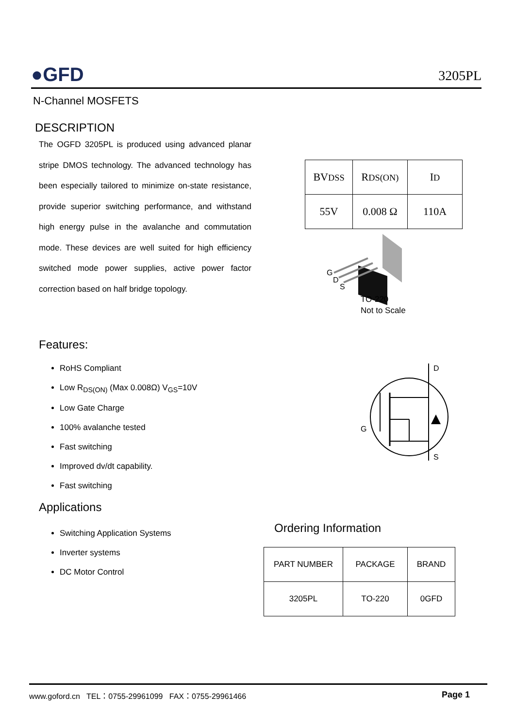●GFD
3205PL
N-Channel MOSFETS
DESCRIPTION
The OGFD 3205PL is produced using advanced planar stripe DMOS technology. The advanced technology has been especially tailored to minimize on-state resistance, provide superior switching performance, and withstand high energy pulse in the avalanche and commutation mode. These devices are well suited for high efficiency switched mode power supplies, active power factor correction based on half bridge topology.
| BV DSS | R DS(ON) | I D |
| 55V | 0.008 Ω | 110A |
G
D
S
TO-220
Not to Scale
Features:
RoHS Compliant
Low R<sub>DS(ON)</sub> (Max 0.008Ω) V<sub>GS</sub>=10V
Low Gate Charge
100% avalanche tested
Fast switching
Improved dv/dt capability.
Fast switching
D
S
G
Applications
Switching Application Systems
Inverter systems
DC Motor Control
Ordering Information
| PART NUMBER | PACKAGE | BRAND |
| 3205PL | TO-220 | 0GFD |
www.goford.cn TEL：0755-29961099 FAX：0755-29961466 Page 1